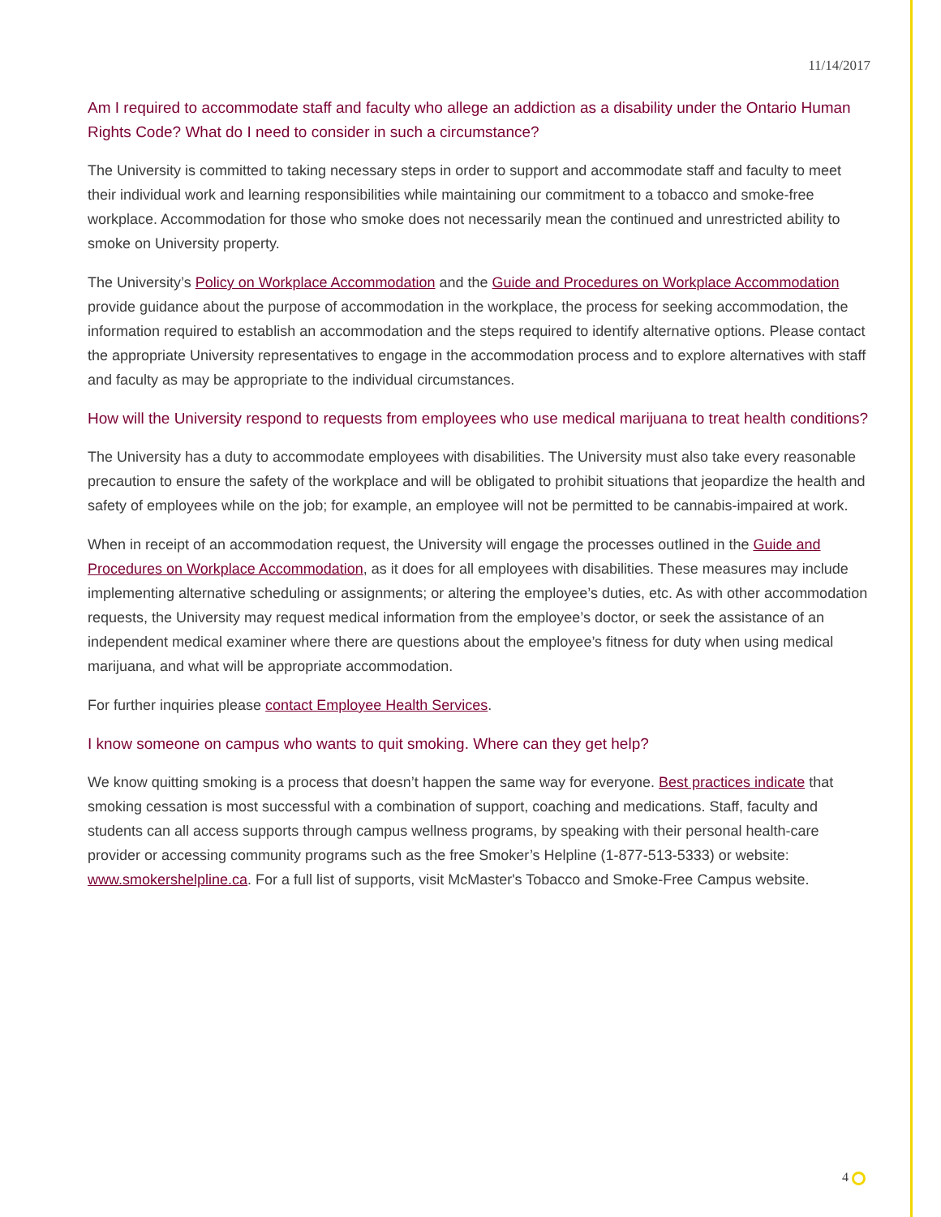11/14/2017
Am I required to accommodate staff and faculty who allege an addiction as a disability under the Ontario Human Rights Code? What do I need to consider in such a circumstance?
The University is committed to taking necessary steps in order to support and accommodate staff and faculty to meet their individual work and learning responsibilities while maintaining our commitment to a tobacco and smoke-free workplace. Accommodation for those who smoke does not necessarily mean the continued and unrestricted ability to smoke on University property.
The University’s Policy on Workplace Accommodation and the Guide and Procedures on Workplace Accommodation provide guidance about the purpose of accommodation in the workplace, the process for seeking accommodation, the information required to establish an accommodation and the steps required to identify alternative options. Please contact the appropriate University representatives to engage in the accommodation process and to explore alternatives with staff and faculty as may be appropriate to the individual circumstances.
How will the University respond to requests from employees who use medical marijuana to treat health conditions?
The University has a duty to accommodate employees with disabilities. The University must also take every reasonable precaution to ensure the safety of the workplace and will be obligated to prohibit situations that jeopardize the health and safety of employees while on the job; for example, an employee will not be permitted to be cannabis-impaired at work.
When in receipt of an accommodation request, the University will engage the processes outlined in the Guide and Procedures on Workplace Accommodation, as it does for all employees with disabilities. These measures may include implementing alternative scheduling or assignments; or altering the employee’s duties, etc. As with other accommodation requests, the University may request medical information from the employee’s doctor, or seek the assistance of an independent medical examiner where there are questions about the employee’s fitness for duty when using medical marijuana, and what will be appropriate accommodation.
For further inquiries please contact Employee Health Services.
I know someone on campus who wants to quit smoking. Where can they get help?
We know quitting smoking is a process that doesn’t happen the same way for everyone. Best practices indicate that smoking cessation is most successful with a combination of support, coaching and medications. Staff, faculty and students can all access supports through campus wellness programs, by speaking with their personal health-care provider or accessing community programs such as the free Smoker’s Helpline (1-877-513-5333) or website: www.smokershelpline.ca. For a full list of supports, visit McMaster's Tobacco and Smoke-Free Campus website.
4